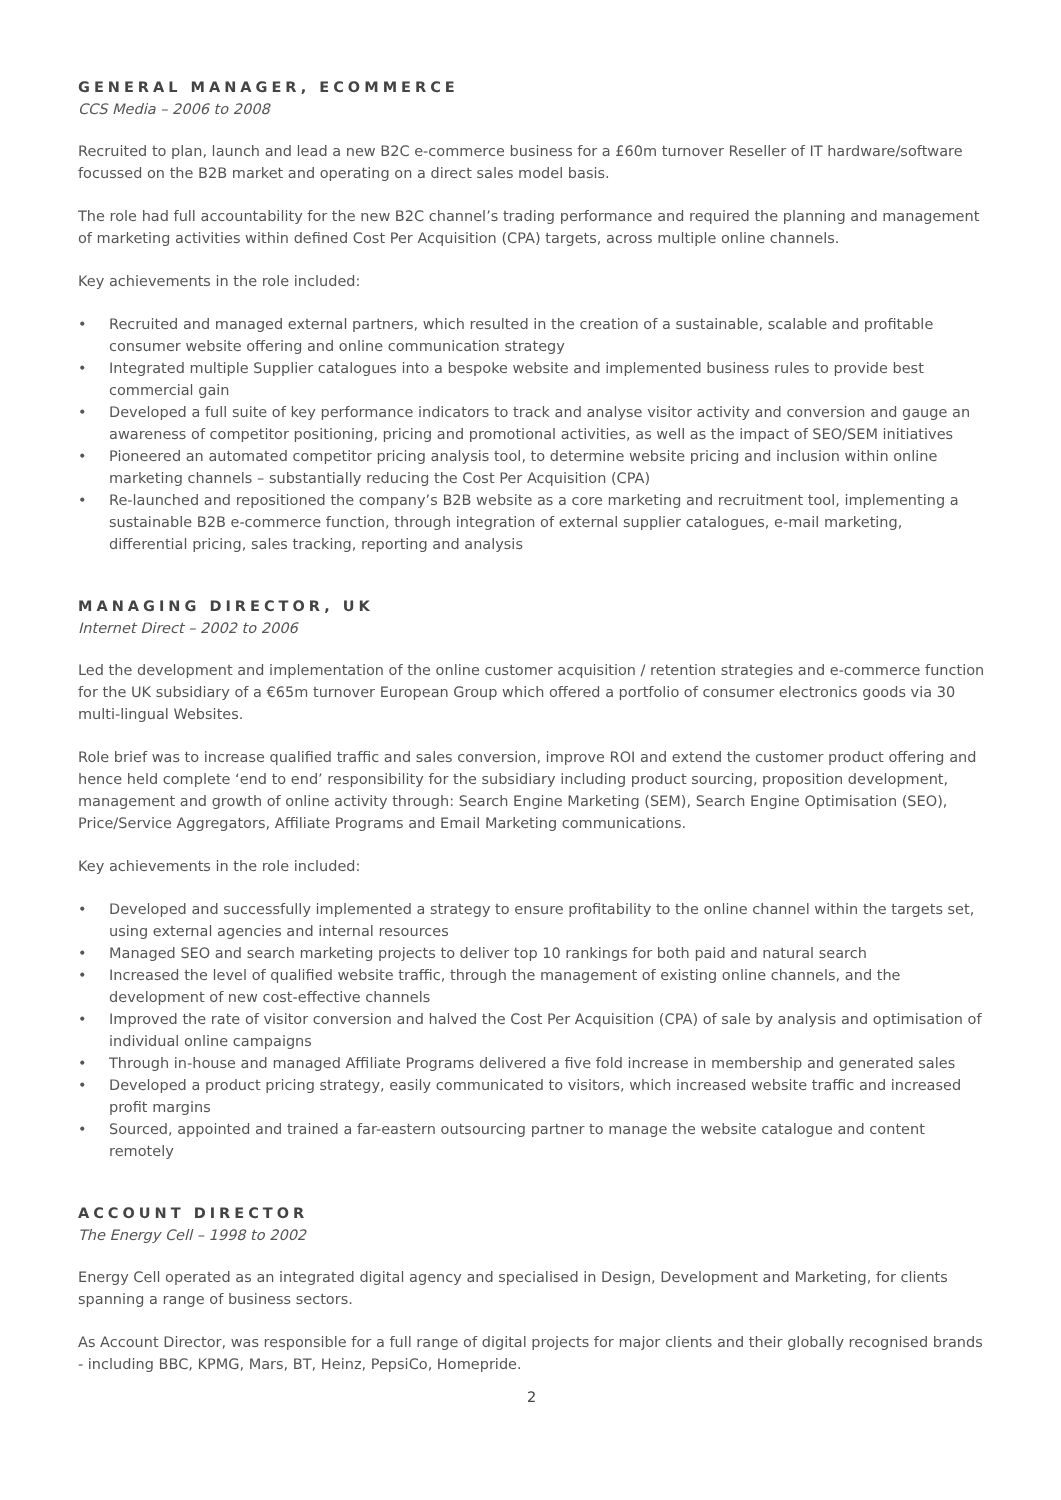GENERAL MANAGER, ECOMMERCE
CCS Media – 2006 to 2008
Recruited to plan, launch and lead a new B2C e-commerce business for a £60m turnover Reseller of IT hardware/software focussed on the B2B market and operating on a direct sales model basis.
The role had full accountability for the new B2C channel’s trading performance and required the planning and management of marketing activities within defined Cost Per Acquisition (CPA) targets, across multiple online channels.
Key achievements in the role included:
• Recruited and managed external partners, which resulted in the creation of a sustainable, scalable and profitable consumer website offering and online communication strategy
• Integrated multiple Supplier catalogues into a bespoke website and implemented business rules to provide best commercial gain
• Developed a full suite of key performance indicators to track and analyse visitor activity and conversion and gauge an awareness of competitor positioning, pricing and promotional activities, as well as the impact of SEO/SEM initiatives
• Pioneered an automated competitor pricing analysis tool, to determine website pricing and inclusion within online marketing channels – substantially reducing the Cost Per Acquisition (CPA)
• Re-launched and repositioned the company’s B2B website as a core marketing and recruitment tool, implementing a sustainable B2B e-commerce function, through integration of external supplier catalogues, e-mail marketing, differential pricing, sales tracking, reporting and analysis
MANAGING DIRECTOR, UK
Internet Direct – 2002 to 2006
Led the development and implementation of the online customer acquisition / retention strategies and e-commerce function for the UK subsidiary of a €65m turnover European Group which offered a portfolio of consumer electronics goods via 30 multi-lingual Websites.
Role brief was to increase qualified traffic and sales conversion, improve ROI and extend the customer product offering and hence held complete ‘end to end’ responsibility for the subsidiary including product sourcing, proposition development, management and growth of online activity through: Search Engine Marketing (SEM), Search Engine Optimisation (SEO), Price/Service Aggregators, Affiliate Programs and Email Marketing communications.
Key achievements in the role included:
• Developed and successfully implemented a strategy to ensure profitability to the online channel within the targets set, using external agencies and internal resources
• Managed SEO and search marketing projects to deliver top 10 rankings for both paid and natural search
• Increased the level of qualified website traffic, through the management of existing online channels, and the development of new cost-effective channels
• Improved the rate of visitor conversion and halved the Cost Per Acquisition (CPA) of sale by analysis and optimisation of individual online campaigns
• Through in-house and managed Affiliate Programs delivered a five fold increase in membership and generated sales
• Developed a product pricing strategy, easily communicated to visitors, which increased website traffic and increased profit margins
• Sourced, appointed and trained a far-eastern outsourcing partner to manage the website catalogue and content remotely
ACCOUNT DIRECTOR
The Energy Cell – 1998 to 2002
Energy Cell operated as an integrated digital agency and specialised in Design, Development and Marketing, for clients spanning a range of business sectors.
As Account Director, was responsible for a full range of digital projects for major clients and their globally recognised brands - including BBC, KPMG, Mars, BT, Heinz, PepsiCo, Homepride.
2